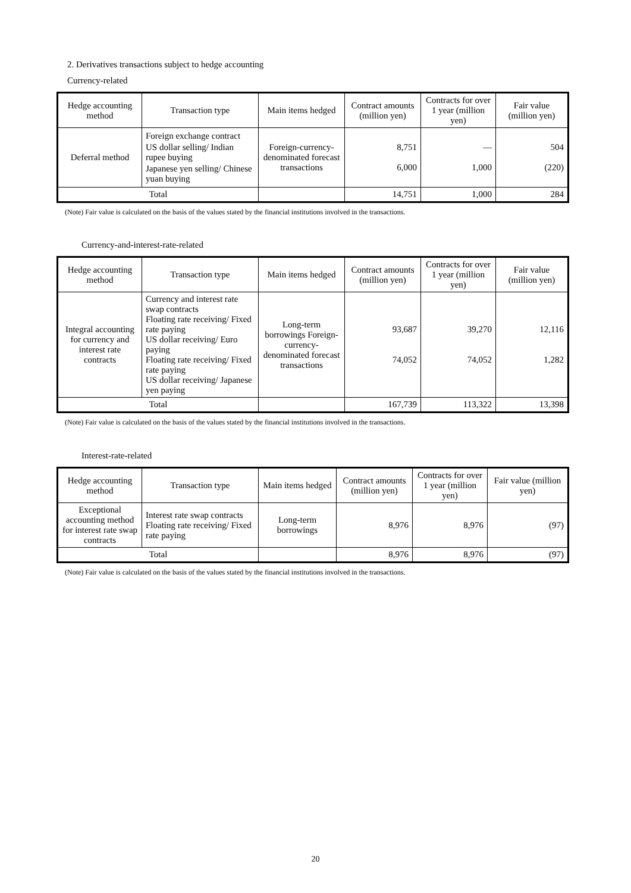2. Derivatives transactions subject to hedge accounting
Currency-related
| Hedge accounting method | Transaction type | Main items hedged | Contract amounts (million yen) | Contracts for over 1 year (million yen) | Fair value (million yen) |
| --- | --- | --- | --- | --- | --- |
| Deferral method | Foreign exchange contract US dollar selling/ Indian rupee buying Japanese yen selling/ Chinese yuan buying | Foreign-currency-denominated forecast transactions | 8,751 6,000 | — 1,000 | 504 (220) |
| Total | | | 14,751 | 1,000 | 284 |
(Note) Fair value is calculated on the basis of the values stated by the financial institutions involved in the transactions.
Currency-and-interest-rate-related
| Hedge accounting method | Transaction type | Main items hedged | Contract amounts (million yen) | Contracts for over 1 year (million yen) | Fair value (million yen) |
| --- | --- | --- | --- | --- | --- |
| Integral accounting for currency and interest rate contracts | Currency and interest rate swap contracts Floating rate receiving/ Fixed rate paying US dollar receiving/ Euro paying Floating rate receiving/ Fixed rate paying US dollar receiving/ Japanese yen paying | Long-term borrowings Foreign-currency-denominated forecast transactions | 93,687 74,052 | 39,270 74,052 | 12,116 1,282 |
| Total | | | 167,739 | 113,322 | 13,398 |
(Note) Fair value is calculated on the basis of the values stated by the financial institutions involved in the transactions.
Interest-rate-related
| Hedge accounting method | Transaction type | Main items hedged | Contract amounts (million yen) | Contracts for over 1 year (million yen) | Fair value (million yen) |
| --- | --- | --- | --- | --- | --- |
| Exceptional accounting method for interest rate swap contracts | Interest rate swap contracts Floating rate receiving/ Fixed rate paying | Long-term borrowings | 8,976 | 8,976 | (97) |
| Total | | | 8,976 | 8,976 | (97) |
(Note) Fair value is calculated on the basis of the values stated by the financial institutions involved in the transactions.
20